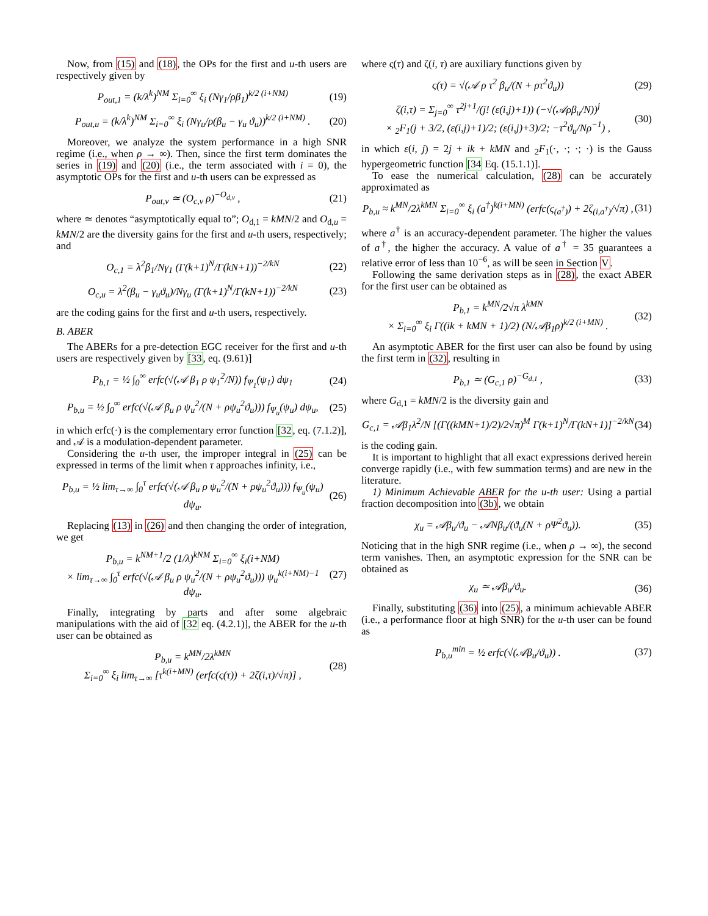Now, from (15) and (18), the OPs for the first and u-th users are respectively given by
P<sub>out,1</sub> = (k/λ<sup>k</sup>)<sup>NM</sup> Σ<sub>i=0</sub><sup>∞</sup> ξ<sub>i</sub> (Nγ<sub>1</sub>/ρβ<sub>1</sub>)<sup>k/2 (i+NM)</sup>
(19)
P<sub>out,u</sub> = (k/λ<sup>k</sup>)<sup>NM</sup> Σ<sub>i=0</sub><sup>∞</sup> ξ<sub>i</sub> (Nγ<sub>u</sub>/ρ(β<sub>u</sub> − γ<sub>u</sub> ϑ<sub>u</sub>))<sup>k/2 (i+NM)</sup> .
(20)
Moreover, we analyze the system performance in a high SNR regime (i.e., when ρ → ∞). Then, since the first term dominates the series in (19) and (20) (i.e., the term associated with i = 0), the asymptotic OPs for the first and u-th users can be expressed as
P<sub>out,ν</sub> ≃ (O<sub>c,ν</sub> ρ)<sup>−O<sub>d,ν</sub></sup> , (21)
where ≃ denotes “asymptotically equal to”; O<sub>d,1</sub> = kMN/2 and O<sub>d,u</sub> = kMN/2 are the diversity gains for the first and u-th users, respectively; and
O<sub>c,1</sub> = λ<sup>2</sup>β<sub>1</sub>/Nγ<sub>1</sub> (Γ(k+1)<sup>N</sup>/Γ(kN+1))<sup>−2/kN</sup>
(22)
O<sub>c,u</sub> = λ<sup>2</sup>(β<sub>u</sub> − γ<sub>u</sub>ϑ<sub>u</sub>)/Nγ<sub>u</sub> (Γ(k+1)<sup>N</sup>/Γ(kN+1))<sup>−2/kN</sup>
(23)
are the coding gains for the first and u-th users, respectively.
B. ABER
The ABERs for a pre-detection EGC receiver for the first and u-th users are respectively given by [33, eq. (9.61)]
P<sub>b,1</sub> = ½ ∫<sub>0</sub><sup>∞</sup> erfc(√(𝒜 β<sub>1</sub> ρ ψ<sub>1</sub><sup>2</sup>/N)) f<sub>Ψ<sub>1</sub></sub>(ψ<sub>1</sub>) dψ<sub>1</sub>
(24)
P<sub>b,u</sub> = ½ ∫<sub>0</sub><sup>∞</sup> erfc(√(𝒜 β<sub>u</sub> ρ ψ<sub>u</sub><sup>2</sup>/(N + ρψ<sub>u</sub><sup>2</sup>ϑ<sub>u</sub>))) f<sub>Ψ<sub>u</sub></sub>(ψ<sub>u</sub>) dψ<sub>u</sub>,
(25)
in which erfc(·) is the complementary error function [32, eq. (7.1.2)], and 𝒜 is a modulation-dependent parameter.
Considering the u-th user, the improper integral in (25) can be expressed in terms of the limit when τ approaches infinity, i.e.,
P<sub>b,u</sub> = ½ lim<sub>τ→∞</sub> ∫<sub>0</sub><sup>τ</sup> erfc(√(𝒜 β<sub>u</sub> ρ ψ<sub>u</sub><sup>2</sup>/(N + ρψ<sub>u</sub><sup>2</sup>ϑ<sub>u</sub>))) f<sub>Ψ<sub>u</sub></sub>(ψ<sub>u</sub>) dψ<sub>u</sub>.
(26)
Replacing (13) in (26) and then changing the order of integration, we get
P<sub>b,u</sub> = k<sup>NM+1</sup>/2 (1/λ)<sup>kNM</sup> Σ<sub>i=0</sub><sup>∞</sup> ξ<sub>i</sub>(i+NM)
× lim<sub>τ→∞</sub> ∫<sub>0</sub><sup>τ</sup> erfc(√(𝒜 β<sub>u</sub> ρ ψ<sub>u</sub><sup>2</sup>/(N + ρψ<sub>u</sub><sup>2</sup>ϑ<sub>u</sub>))) ψ<sub>u</sub><sup>k(i+NM)−1</sup> dψ<sub>u</sub>.
(27)
Finally, integrating by parts and after some algebraic manipulations with the aid of [32 eq. (4.2.1)], the ABER for the u-th user can be obtained as
P<sub>b,u</sub> = k<sup>MN</sup>/2λ<sup>kMN</sup>
Σ<sub>i=0</sub><sup>∞</sup> ξ<sub>i</sub> lim<sub>τ→∞</sub> [τ<sup>k(i+MN)</sup> (erfc(ς(τ)) + 2ζ(i,τ)/√π)] ,
(28)
where ς(τ) and ζ(i, τ) are auxiliary functions given by
ς(τ) = √(𝒜 ρ τ<sup>2</sup> β<sub>u</sub>/(N + ρτ<sup>2</sup>ϑ<sub>u</sub>))
(29)
ζ(i,τ) = Σ<sub>j=0</sub><sup>∞</sup> τ<sup>2j+1</sup>/(j! (ε(i,j)+1)) (−√(𝒜ρβ<sub>u</sub>/N))<sup>j</sup>
× <sub>2</sub>F<sub>1</sub>(j + 3/2, (ε(i,j)+1)/2; (ε(i,j)+3)/2; −τ<sup>2</sup>ϑ<sub>u</sub>/Nρ<sup>−1</sup>) ,
(30)
in which ε(i, j) = 2j + ik + kMN and <sub>2</sub>F<sub>1</sub>(·, ·; ·; ·) is the Gauss hypergeometric function [34 Eq. (15.1.1)].
To ease the numerical calculation, (28) can be accurately approximated as
P<sub>b,u</sub> ≈ k<sup>MN</sup>/2λ<sup>kMN</sup> Σ<sub>i=0</sub><sup>∞</sup> ξ<sub>i</sub> (a<sup>†</sup>)<sup>k(i+MN)</sup> (erfc(ς<sub>(a<sup>†</sup>)</sub>) + 2ζ<sub>(i,a<sup>†</sup>)</sub>/√π) ,
(31)
where a<sup>†</sup> is an accuracy-dependent parameter. The higher the values of a<sup>†</sup>, the higher the accuracy. A value of a<sup>†</sup> = 35 guarantees a relative error of less than 10<sup>−6</sup>, as will be seen in Section V.
Following the same derivation steps as in (28), the exact ABER for the first user can be obtained as
P<sub>b,1</sub> = k<sup>MN</sup>/2√π λ<sup>kMN</sup>
× Σ<sub>i=0</sub><sup>∞</sup> ξ<sub>i</sub> Γ((ik + kMN + 1)/2) (N/𝒜β<sub>1</sub>ρ)<sup>k/2 (i+MN)</sup> .
(32)
An asymptotic ABER for the first user can also be found by using the first term in (32), resulting in
P<sub>b,1</sub> ≃ (G<sub>c,1</sub> ρ)<sup>−G<sub>d,1</sub></sup> , (33)
where G<sub>d,1</sub> = kMN/2 is the diversity gain and
G<sub>c,1</sub> = 𝒜β<sub>1</sub>λ<sup>2</sup>/N [(Γ((kMN+1)/2)/2√π)<sup>M</sup> Γ(k+1)<sup>N</sup>/Γ(kN+1)]<sup>−2/kN</sup>
(34)
is the coding gain.
It is important to highlight that all exact expressions derived herein converge rapidly (i.e., with few summation terms) and are new in the literature.
1) Minimum Achievable ABER for the u-th user: Using a partial fraction decomposition into (3b), we obtain
χ<sub>u</sub> = 𝒜β<sub>u</sub>/ϑ<sub>u</sub> − 𝒜Nβ<sub>u</sub>/(ϑ<sub>u</sub>(N + ρΨ<sup>2</sup>ϑ<sub>u</sub>)).
(35)
Noticing that in the high SNR regime (i.e., when ρ → ∞), the second term vanishes. Then, an asymptotic expression for the SNR can be obtained as
χ<sub>u</sub> ≃ 𝒜β<sub>u</sub>/ϑ<sub>u</sub>. (36)
Finally, substituting (36) into (25), a minimum achievable ABER (i.e., a performance floor at high SNR) for the u-th user can be found as
P<sub>b,u</sub><sup>min</sup> = ½ erfc(√(𝒜β<sub>u</sub>/ϑ<sub>u</sub>)) . (37)